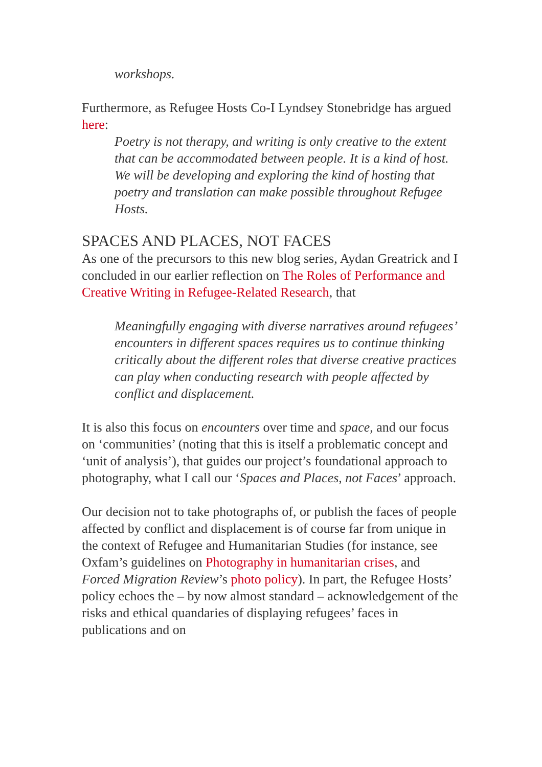workshops.
Furthermore, as Refugee Hosts Co-I Lyndsey Stonebridge has argued here:
Poetry is not therapy, and writing is only creative to the extent that can be accommodated between people. It is a kind of host. We will be developing and exploring the kind of hosting that poetry and translation can make possible throughout Refugee Hosts.
SPACES AND PLACES, NOT FACES
As one of the precursors to this new blog series, Aydan Greatrick and I concluded in our earlier reflection on The Roles of Performance and Creative Writing in Refugee-Related Research, that
Meaningfully engaging with diverse narratives around refugees’ encounters in different spaces requires us to continue thinking critically about the different roles that diverse creative practices can play when conducting research with people affected by conflict and displacement.
It is also this focus on encounters over time and space, and our focus on ‘communities’ (noting that this is itself a problematic concept and ‘unit of analysis’), that guides our project’s foundational approach to photography, what I call our ‘Spaces and Places, not Faces’ approach.
Our decision not to take photographs of, or publish the faces of people affected by conflict and displacement is of course far from unique in the context of Refugee and Humanitarian Studies (for instance, see Oxfam’s guidelines on Photography in humanitarian crises, and Forced Migration Review’s photo policy). In part, the Refugee Hosts’ policy echoes the – by now almost standard – acknowledgement of the risks and ethical quandaries of displaying refugees’ faces in publications and on